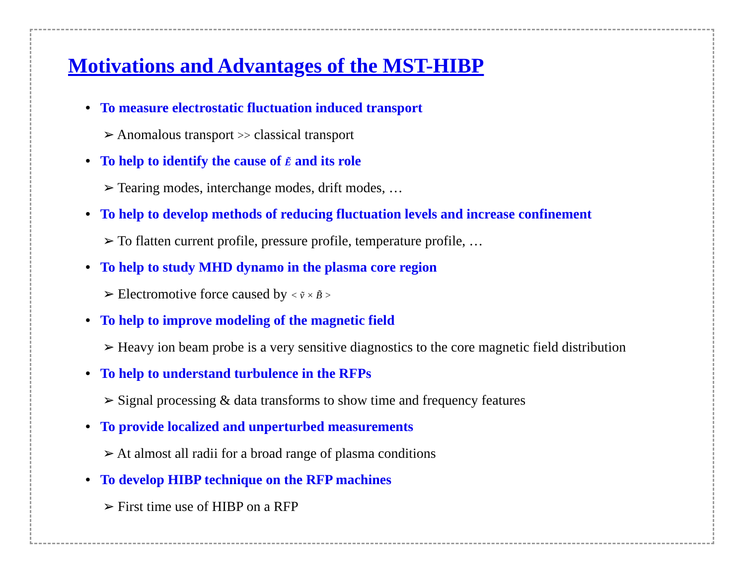Motivations and Advantages of the MST-HIBP
• To measure electrostatic fluctuation induced transport
➢ Anomalous transport >> classical transport
• To help to identify the cause of Ẽ and its role
➢ Tearing modes, interchange modes, drift modes, …
• To help to develop methods of reducing fluctuation levels and increase confinement
➢ To flatten current profile, pressure profile, temperature profile, …
• To help to study MHD dynamo in the plasma core region
➢ Electromotive force caused by < ṽ × B̃ >
• To help to improve modeling of the magnetic field
➢ Heavy ion beam probe is a very sensitive diagnostics to the core magnetic field distribution
• To help to understand turbulence in the RFPs
➢ Signal processing & data transforms to show time and frequency features
• To provide localized and unperturbed measurements
➢ At almost all radii for a broad range of plasma conditions
• To develop HIBP technique on the RFP machines
➢ First time use of HIBP on a RFP